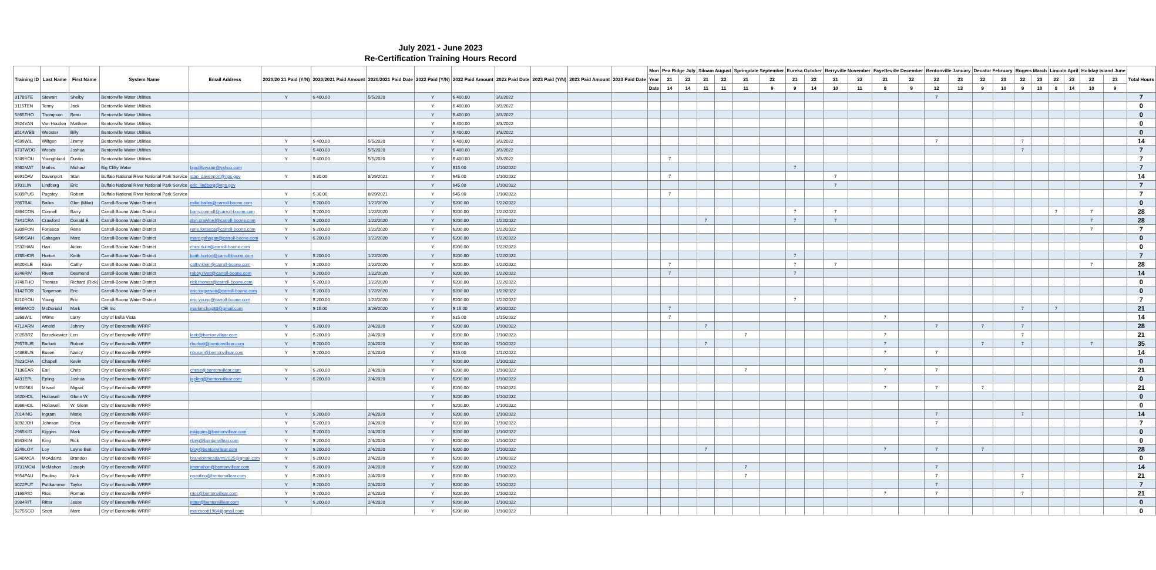July 2021 - June 2023
Re-Certification Training Hours Record
| Training ID | Last Name | First Name | System Name | Email Address | 2020/20 21 Paid (Y/N) | 2020/2021 Paid Amount | 2020/2021 Paid Date | 2022 Paid (Y/N) | 2022 Paid Amount | 2022 Paid Date | 2023 Paid (Y/N) | 2023 Paid Amount | 2023 Paid Date | Mon | Pea Ridge July | | Siloam August | | Springdale September | | Eureka October | | Berryville November | | Fayetteville December | | Bentonville January | | Decatur February | | Rogers March | | Lincoln April | | Holiday Island June | | Total Hours |
| --- | --- | --- | --- | --- | --- | --- | --- | --- | --- | --- | --- | --- | --- | --- | --- | --- | --- | --- | --- | --- | --- | --- | --- | --- | --- | --- | --- | --- | --- | --- | --- | --- | --- | --- | --- | --- | --- |
| | | | | | | | | | | | | | | Year | 21 | 22 | 21 | 22 | 21 | 22 | 21 | 22 | 21 | 22 | 21 | 22 | 22 | 23 | 22 | 23 | 22 | 23 | 22 | 23 | 22 | 23 | |
| | | | | | | | | | | | | | | Date | 14 | 14 | 11 | 11 | 11 | 9 | 9 | 14 | 10 | 11 | 8 | 9 | 12 | 13 | 9 | 10 | 9 | 10 | 8 | 14 | 10 | 9 | |
| 3178STE | Stewart | Shelby | Bentonville Water Utilities | | Y | $ 400.00 | 5/5/2020 | Y | $ 400.00 | 3/3/2022 | | | | | | | | | | | | | | | | | 7 | | | | | | | | | | 7 |
| 3115TEN | Tenny | Jack | Bentonville Water Utilities | | | | | Y | $ 400.00 | 3/3/2022 | | | | | | | | | | | | | | | | | | | | | | | | | | | 0 |
| 5865THO | Thompson | Beau | Bentonville Water Utilities | | | | | Y | $ 400.00 | 3/3/2022 | | | | | | | | | | | | | | | | | | | | | | | | | | | 0 |
| 0924VAN | Van Houden | Matthew | Bentonville Water Utilities | | | | | Y | $ 400.00 | 3/3/2022 | | | | | | | | | | | | | | | | | | | | | | | | | | | 0 |
| 8514WEB | Webster | Billy | Bentonville Water Utilities | | | | | Y | $ 400.00 | 3/3/2022 | | | | | | | | | | | | | | | | | | | | | | | | | | | 0 |
| 4599WIL | Wiltgen | Jimmy | Bentonville Water Utilities | | Y | $ 400.00 | 5/5/2020 | Y | $ 400.00 | 3/3/2022 | | | | | | | | | | | | | | | | | 7 | | | | 7 | | | | | | 14 |
| 6737WOO | Woods | Joshua | Bentonville Water Utilities | | Y | $ 400.00 | 5/5/2020 | Y | $ 400.00 | 3/3/2022 | | | | | | | | | | | | | | | | | | | | | 7 | | | | | | 7 |
| 9249YOU | Youngblood | Dustin | Bentonville Water Utilities | | Y | $ 400.00 | 5/5/2020 | Y | $ 400.00 | 3/3/2022 | | | | | 7 | | | | | | | | | | | | | | | | | | | | | | 7 |
| 9562MAT | Mathis | Michael | Big Clifty Water | bigcliftywater@yahoo.com | | | | Y | $15.00 | 1/10/2022 | | | | | | | | | | | 7 | | | | | | | | | | | | | | | | 7 |
| 6691DAV | Davenport | Stan | Buffalo National River National Park Service | stan_davenport@nps.gov | Y | $ 30.00 | 8/29/2021 | Y | $45.00 | 1/10/2022 | | | | | 7 | | | | | | | | 7 | | | | | | | | | | | | | | 14 |
| 9701LIN | Lindberg | Eric | Buffalo National River National Park Service | eric_lindberg@nps.gov | | | | Y | $45.00 | 1/10/2022 | | | | | | | | | | | | | 7 | | | | | | | | | | | | | | 7 |
| 6809PUG | Pugsley | Robert | Buffalo National River National Park Service | | Y | $ 30.00 | 8/29/2021 | Y | $45.00 | 1/10/2022 | | | | | 7 | | | | | | | | | | | | | | | | | | | | | | 7 |
| 2867BAI | Bailes | Glen (Mike) | Carroll-Boone Water District | mike.bailes@carroll-boone.com | Y | $ 200.00 | 1/22/2020 | Y | $200.00 | 1/22/2022 | | | | | | | | | | | | | | | | | | | | | | | | | | | 0 |
| 4864CON | Connell | Barry | Carroll-Boone Water District | barry.connell@carroll-boone.com | Y | $ 200.00 | 1/22/2020 | Y | $200.00 | 1/22/2022 | | | | | | | | | | | 7 | | 7 | | | | | | | | | | 7 | | 7 | | 28 |
| 7341CRA | Crawford | Donald E. | Carroll-Boone Water District | don.crawford@carroll-boone.com | Y | $ 200.00 | 1/22/2020 | Y | $200.00 | 1/22/2022 | | | | | | | 7 | | | | 7 | | 7 | | | | | | | | | | | | 7 | | 28 |
| 6309FON | Fonseca | Rene | Carroll-Boone Water District | rene.fonseca@carroll-boone.com | Y | $ 200.00 | 1/22/2020 | Y | $200.00 | 1/22/2022 | | | | | | | | | | | | | | | | | | | | | | | | | 7 | | 7 |
| 6499GAH | Gahagan | Marc | Carroll-Boone Water District | marc.gahagan@carroll-boone.com | Y | $ 200.00 | 1/22/2020 | Y | $200.00 | 1/22/2022 | | | | | | | | | | | | | | | | | | | | | | | | | | | 0 |
| 1532HAN | Han | Aiden | Carroll-Boone Water District | chris.dulin@carroll-boone.com | | | | Y | $200.00 | 1/22/2022 | | | | | | | | | | | | | | | | | | | | | | | | | | | 0 |
| 4785HOR | Horton | Keith | Carroll-Boone Water District | keith.horton@carroll-boone.com | Y | $ 200.00 | 1/22/2020 | Y | $200.00 | 1/22/2022 | | | | | | | | | | | 7 | | | | | | | | | | | | | | | | 7 |
| 8620KLE | Klein | Cathy | Carroll-Boone Water District | cathy.klein@carroll-boone.com | Y | $ 200.00 | 1/22/2020 | Y | $200.00 | 1/22/2022 | | | | | 7 | | | | | | 7 | | 7 | | | | | | | | | | | | 7 | | 28 |
| 6246RIV | Rivett | Desmond | Carroll-Boone Water District | robby.rivett@carroll-boone.com | Y | $ 200.00 | 1/22/2020 | Y | $200.00 | 1/22/2022 | | | | | 7 | | | | | | 7 | | | | | | | | | | | | | | | | 14 |
| 9748THO | Thomas | Richard (Rick) | Carroll-Boone Water District | rick.thomas@carroll-boone.com | Y | $ 200.00 | 1/22/2020 | Y | $200.00 | 1/22/2022 | | | | | | | | | | | | | | | | | | | | | | | | | | | 0 |
| 8142TOR | Torgerson | Eric | Carroll-Boone Water District | eric.torgerson@carroll-boone.com | Y | $ 200.00 | 1/22/2020 | Y | $200.00 | 1/22/2022 | | | | | | | | | | | | | | | | | | | | | | | | | | | 0 |
| 8210YOU | Young | Eric | Carroll-Boone Water District | eric.young@carroll-boone.com | Y | $ 200.00 | 1/22/2020 | Y | $200.00 | 1/22/2022 | | | | | | | | | | | 7 | | | | | | | | | | | | | | | | 7 |
| 6956MCD | McDonald | Mark | CEI Inc | markmchog83@gmail.com | Y | $ 15.00 | 3/26/2020 | Y | $ 15.00 | 3/10/2022 | | | | | 7 | | | | | | | | | | | | | | | | 7 | | 7 | | | | 21 |
| 1868WIL | Wilms | Larry | City of Bella Vista | | | | | Y | $15.00 | 1/15/2022 | | | | | 7 | | | | | | | | | | 7 | | | | | | | | | | | | 14 |
| 4712ARN | Arnold | Johnny | City of Bentonville WRRF | | Y | $ 200.00 | 2/4/2020 | Y | $200.00 | 1/10/2022 | | | | | | | 7 | | | | | | | | | | 7 | | 7 | | 7 | | | | | | 28 |
| 2025BRZ | Brzozkiewicz | Len | City of Bentonville WRRF | lenb@bentonvillear.com | Y | $ 200.00 | 2/4/2020 | Y | $200.00 | 1/10/2022 | | | | | | | | | 7 | | | | | | 7 | | | | | | 7 | | | | | | 21 |
| 7957BUR | Burkett | Robert | City of Bentonville WRRF | rburkett@bentonvillear.com | Y | $ 200.00 | 2/4/2020 | Y | $200.00 | 1/10/2022 | | | | | | | 7 | | | | | | | | 7 | | | | 7 | | 7 | | | | 7 | | 35 |
| 1436BUS | Busen | Nancy | City of Bentonville WRRF | nbusen@bentonvillear.com | Y | $ 200.00 | 2/4/2020 | Y | $15.00 | 1/12/2022 | | | | | | | | | | | | | | | 7 | | 7 | | | | | | | | | | 14 |
| 7923CHA | Chapell | Kevin | City of Bentonville WRRF | | | | | Y | $200.00 | 1/10/2022 | | | | | | | | | | | | | | | | | | | | | | | | | | | 0 |
| 7136EAR | Earl | Chris | City of Bentonville WRRF | chrise@bentonvillear.com | Y | $ 200.00 | 2/4/2020 | Y | $200.00 | 1/10/2022 | | | | | | | | | 7 | | | | | | 7 | | 7 | | | | | | | | | | 21 |
| 4431EPL | Epling | Joshua | City of Bentonville WRRF | jepling@bentonvillear.com | Y | $ 200.00 | 2/4/2020 | Y | $200.00 | 1/10/2022 | | | | | | | | | | | | | | | | | | | | | | | | | | | 0 |
| MIG0563 | Misael | Migael | City of Bentonville WRRF | | | | | Y | $200.00 | 1/10/2022 | | | | | | | | | | | | | | | 7 | | 7 | | 7 | | | | | | | | 21 |
| 1620HOL | Hollowell | Glenn W. | City of Bentonville WRRF | | | | | Y | $200.00 | 1/10/2022 | | | | | | | | | | | | | | | | | | | | | | | | | | | 0 |
| 8966HOL | Hollowell | W. Glenn | City of Bentonville WRRF | | | | | Y | $200.00 | 1/10/2022 | | | | | | | | | | | | | | | | | | | | | | | | | | | 0 |
| 7014ING | Ingram | Mistie | City of Bentonville WRRF | | Y | $ 200.00 | 2/4/2020 | Y | $200.00 | 1/10/2022 | | | | | | | | | | | | | | | | | 7 | | | | 7 | | | | | | 14 |
| 8892JOH | Johnson | Erica | City of Bentonville WRRF | | Y | $ 200.00 | 2/4/2020 | Y | $200.00 | 1/10/2022 | | | | | | | | | | | | | | | | | 7 | | | | | | | | | | 7 |
| 2965KIG | Kiggins | Mark | City of Bentonville WRRF | mkiggins@bentonvillear.com | Y | $ 200.00 | 2/4/2020 | Y | $200.00 | 1/10/2022 | | | | | | | | | | | | | | | | | | | | | | | | | | | 0 |
| 8943KIN | King | Rick | City of Bentonville WRRF | rking@bentonvillear.com | Y | $ 200.00 | 2/4/2020 | Y | $200.00 | 1/10/2022 | | | | | | | | | | | | | | | | | | | | | | | | | | | 0 |
| 3249LOY | Loy | Layne Ben | City of Bentonville WRRF | bloy@bentonvillear.com | Y | $ 200.00 | 2/4/2020 | Y | $200.00 | 1/10/2022 | | | | | | | 7 | | | | | | | | 7 | | 7 | | 7 | | | | | | | | 28 |
| 5340MCA | McAdams | Brandon | City of Bentonville WRRF | brandonmcadams2025@gmail.com | Y | $ 200.00 | 2/4/2020 | Y | $200.00 | 1/10/2022 | | | | | | | | | | | | | | | | | | | | | | | | | | | 0 |
| 0731MCM | McMahon | Joseph | City of Bentonville WRRF | jmcmahon@bentonvillear.com | Y | $ 200.00 | 2/4/2020 | Y | $200.00 | 1/10/2022 | | | | | | | | | 7 | | | | | | | | 7 | | | | | | | | | | 14 |
| 9954PAU | Paulino | Nick | City of Bentonville WRRF | npaulino@bentonvillear.com | Y | $ 200.00 | 2/4/2020 | Y | $200.00 | 1/10/2022 | | | | | | | | | 7 | | | | | | | | 7 | | | | 7 | | | | | | 21 |
| 3022PUT | Puttkammer | Taylor | City of Bentonville WRRF | | Y | $ 200.00 | 2/4/2020 | Y | $200.00 | 1/10/2022 | | | | | | | | | | | | | | | | | 7 | | | | | | | | | | 7 |
| 0168RIO | Rios | Roman | City of Bentonville WRRF | rrios@bentonvillear.com | Y | $ 200.00 | 2/4/2020 | Y | $200.00 | 1/10/2022 | | | | | | | | | | | | | | | 7 | | 7 | | | | 7 | | | | | | 21 |
| 0984RIT | Ritter | Jesse | City of Bentonville WRRF | jritter@bentonvillear.com | Y | $ 200.00 | 2/4/2020 | Y | $200.00 | 1/10/2022 | | | | | | | | | | | | | | | | | | | | | | | | | | | 0 |
| 5275SCO | Scott | Marc | City of Bentonville WRRF | marcscott1984@gmail.com | | | | Y | $200.00 | 1/10/2022 | | | | | | | | | | | | | | | | | | | | | | | | | | | 0 |